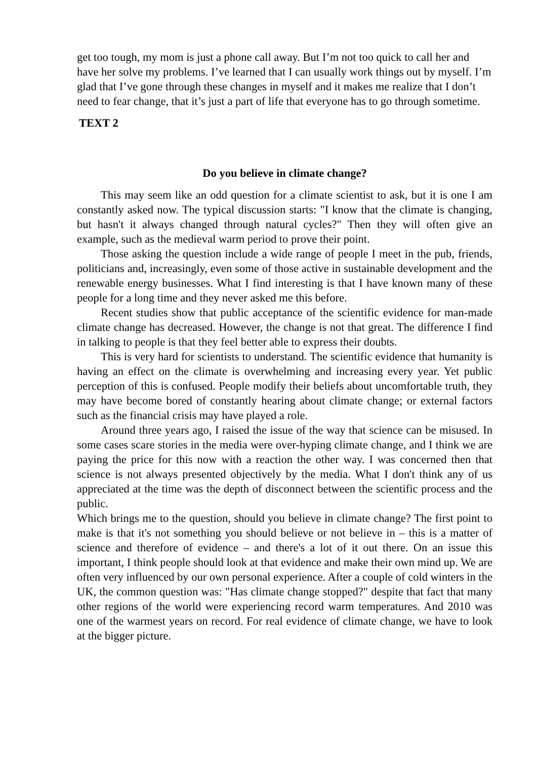get too tough, my mom is just a phone call away. But I’m not too quick to call her and have her solve my problems. I’ve learned that I can usually work things out by myself. I’m glad that I’ve gone through these changes in myself and it makes me realize that I don’t need to fear change, that it’s just a part of life that everyone has to go through sometime.
TEXT 2
Do you believe in climate change?
This may seem like an odd question for a climate scientist to ask, but it is one I am constantly asked now. The typical discussion starts: "I know that the climate is changing, but hasn't it always changed through natural cycles?" Then they will often give an example, such as the medieval warm period to prove their point.
Those asking the question include a wide range of people I meet in the pub, friends, politicians and, increasingly, even some of those active in sustainable development and the renewable energy businesses. What I find interesting is that I have known many of these people for a long time and they never asked me this before.
Recent studies show that public acceptance of the scientific evidence for man-made climate change has decreased. However, the change is not that great. The difference I find in talking to people is that they feel better able to express their doubts.
This is very hard for scientists to understand. The scientific evidence that humanity is having an effect on the climate is overwhelming and increasing every year. Yet public perception of this is confused. People modify their beliefs about uncomfortable truth, they may have become bored of constantly hearing about climate change; or external factors such as the financial crisis may have played a role.
Around three years ago, I raised the issue of the way that science can be misused. In some cases scare stories in the media were over-hyping climate change, and I think we are paying the price for this now with a reaction the other way. I was concerned then that science is not always presented objectively by the media. What I don't think any of us appreciated at the time was the depth of disconnect between the scientific process and the public.
Which brings me to the question, should you believe in climate change? The first point to make is that it's not something you should believe or not believe in – this is a matter of science and therefore of evidence – and there's a lot of it out there. On an issue this important, I think people should look at that evidence and make their own mind up. We are often very influenced by our own personal experience. After a couple of cold winters in the UK, the common question was: "Has climate change stopped?" despite that fact that many other regions of the world were experiencing record warm temperatures. And 2010 was one of the warmest years on record. For real evidence of climate change, we have to look at the bigger picture.